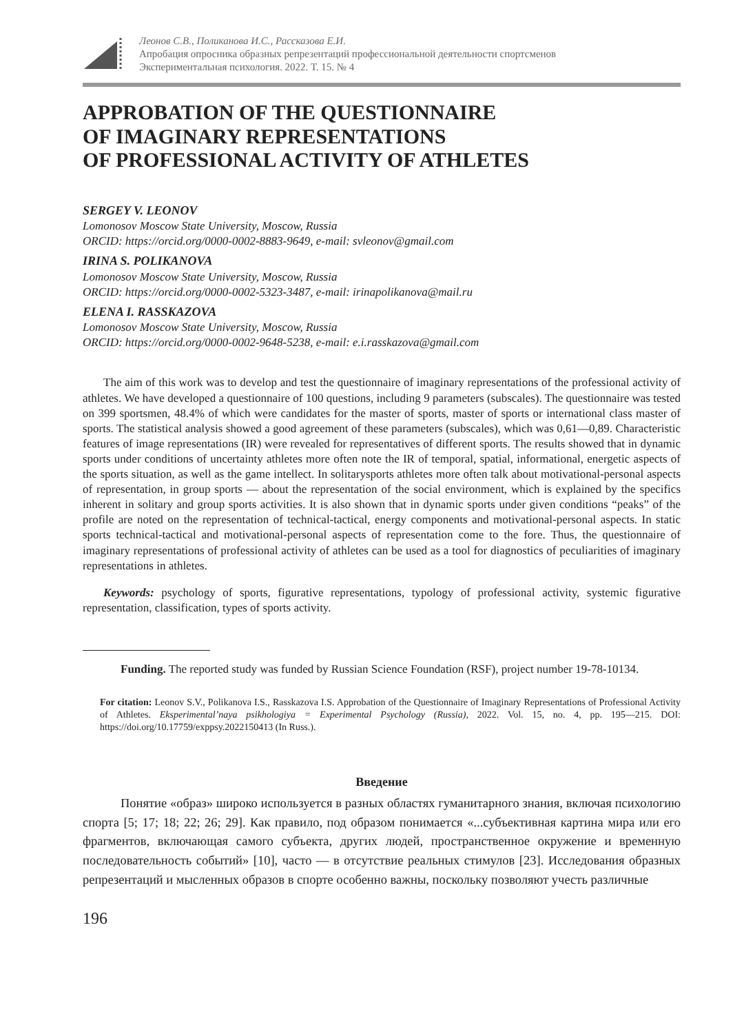Леонов С.В., Поликанова И.С., Рассказова Е.И.
Апробация опросника образных репрезентаций профессиональной деятельности спортсменов
Экспериментальная психология. 2022. Т. 15. № 4
APPROBATION OF THE QUESTIONNAIRE
OF IMAGINARY REPRESENTATIONS
OF PROFESSIONAL ACTIVITY OF ATHLETES
SERGEY V. LEONOV
Lomonosov Moscow State University, Moscow, Russia
ORCID: https://orcid.org/0000-0002-8883-9649, e-mail: svleonov@gmail.com
IRINA S. POLIKANOVA
Lomonosov Moscow State University, Moscow, Russia
ORCID: https://orcid.org/0000-0002-5323-3487, e-mail: irinapolikanova@mail.ru
ELENA I. RASSKAZOVA
Lomonosov Moscow State University, Moscow, Russia
ORCID: https://orcid.org/0000-0002-9648-5238, e-mail: e.i.rasskazova@gmail.com
The aim of this work was to develop and test the questionnaire of imaginary representations of the professional activity of athletes. We have developed a questionnaire of 100 questions, including 9 parameters (subscales). The questionnaire was tested on 399 sportsmen, 48.4% of which were candidates for the master of sports, master of sports or international class master of sports. The statistical analysis showed a good agreement of these parameters (subscales), which was 0,61—0,89. Characteristic features of image representations (IR) were revealed for representatives of different sports. The results showed that in dynamic sports under conditions of uncertainty athletes more often note the IR of temporal, spatial, informational, energetic aspects of the sports situation, as well as the game intellect. In solitarysports athletes more often talk about motivational-personal aspects of representation, in group sports — about the representation of the social environment, which is explained by the specifics inherent in solitary and group sports activities. It is also shown that in dynamic sports under given conditions “peaks” of the profile are noted on the representation of technical-tactical, energy components and motivational-personal aspects. In static sports technical-tactical and motivational-personal aspects of representation come to the fore. Thus, the questionnaire of imaginary representations of professional activity of athletes can be used as a tool for diagnostics of peculiarities of imaginary representations in athletes.
Keywords: psychology of sports, figurative representations, typology of professional activity, systemic figurative representation, classification, types of sports activity.
Funding. The reported study was funded by Russian Science Foundation (RSF), project number 19-78-10134.
For citation: Leonov S.V., Polikanova I.S., Rasskazova I.S. Approbation of the Questionnaire of Imaginary Representations of Professional Activity of Athletes. Eksperimental’naya psikhologiya = Experimental Psychology (Russia), 2022. Vol. 15, no. 4, pp. 195—215. DOI: https://doi.org/10.17759/exppsy.2022150413 (In Russ.).
Введение
Понятие «образ» широко используется в разных областях гуманитарного знания, включая психологию спорта [5; 17; 18; 22; 26; 29]. Как правило, под образом понимается «...субъективная картина мира или его фрагментов, включающая самого субъекта, других людей, пространственное окружение и временную последовательность событий» [10], часто — в отсутствие реальных стимулов [23]. Исследования образных репрезентаций и мысленных образов в спорте особенно важны, поскольку позволяют учесть различные
196